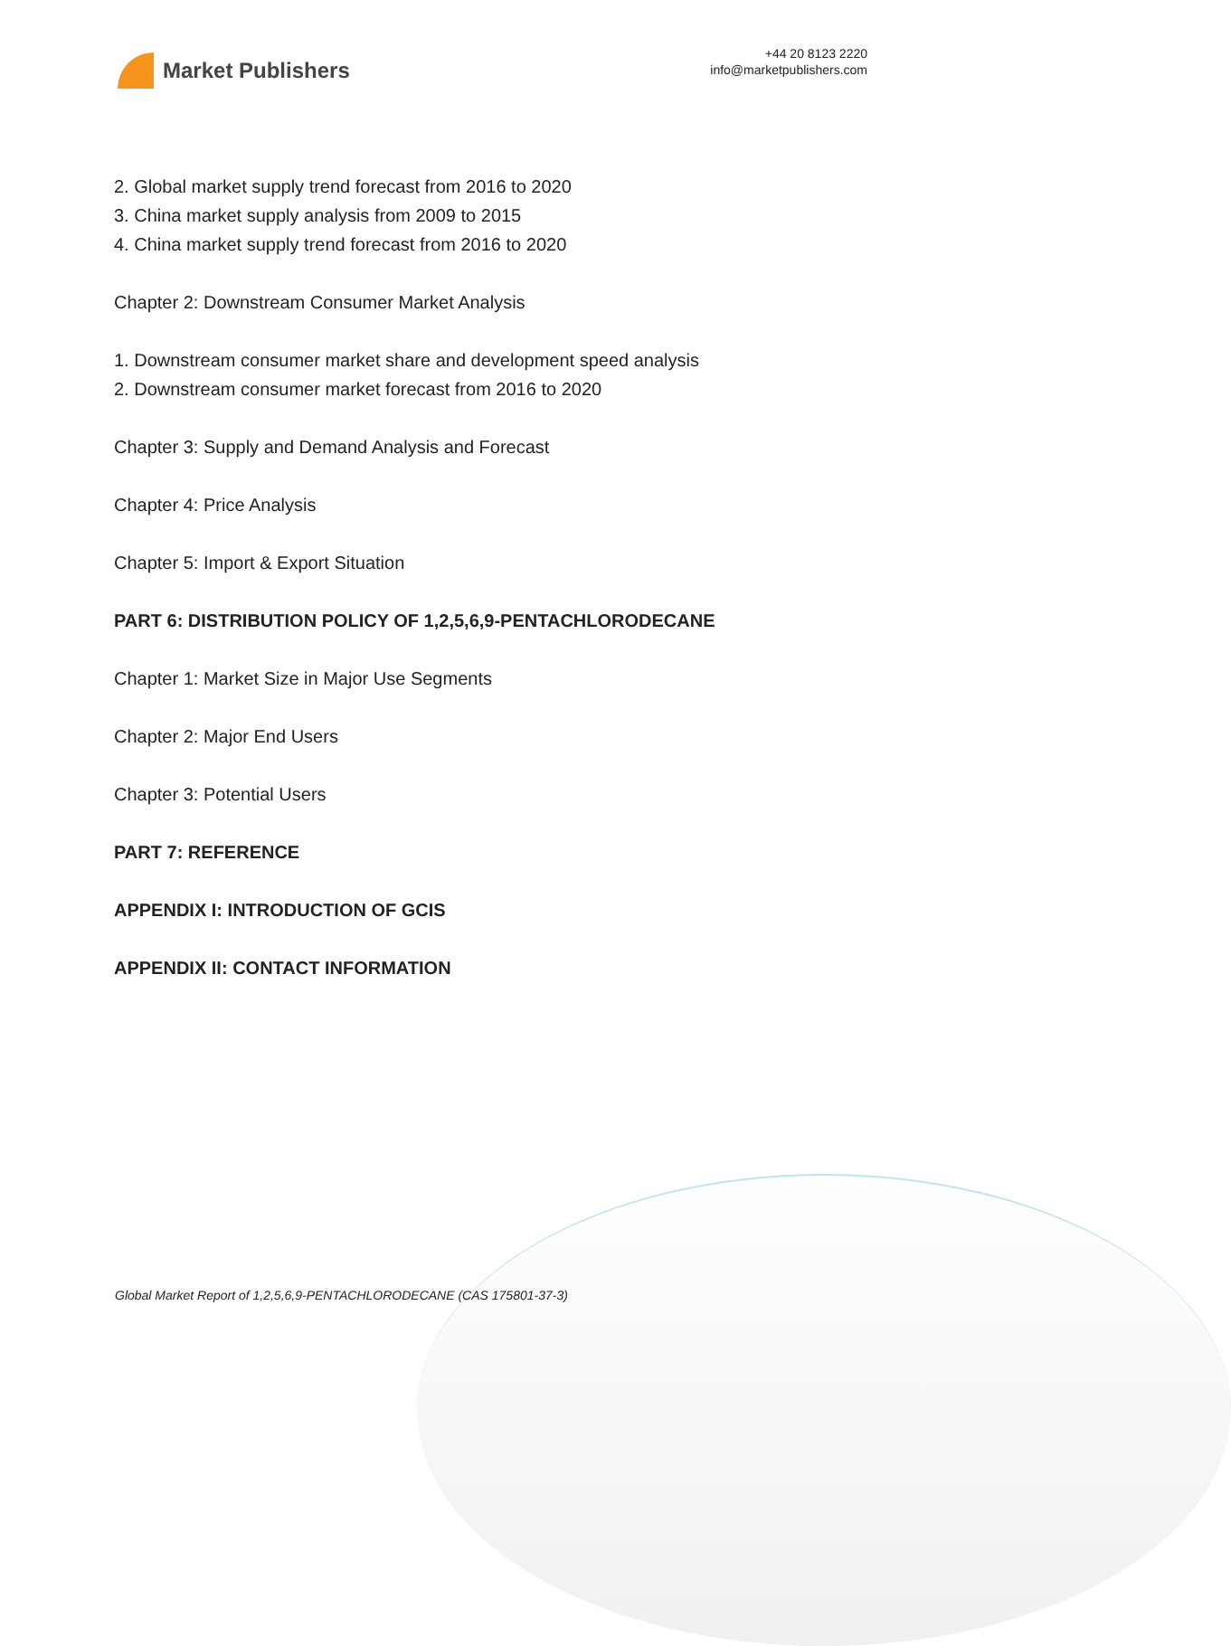Market Publishers
+44 20 8123 2220
info@marketpublishers.com
2. Global market supply trend forecast from 2016 to 2020
3. China market supply analysis from 2009 to 2015
4. China market supply trend forecast from 2016 to 2020
Chapter 2: Downstream Consumer Market Analysis
1. Downstream consumer market share and development speed analysis
2. Downstream consumer market forecast from 2016 to 2020
Chapter 3: Supply and Demand Analysis and Forecast
Chapter 4: Price Analysis
Chapter 5: Import & Export Situation
PART 6: DISTRIBUTION POLICY OF 1,2,5,6,9-PENTACHLORODECANE
Chapter 1: Market Size in Major Use Segments
Chapter 2: Major End Users
Chapter 3: Potential Users
PART 7: REFERENCE
APPENDIX I: INTRODUCTION OF GCIS
APPENDIX II: CONTACT INFORMATION
Global Market Report of 1,2,5,6,9-PENTACHLORODECANE (CAS 175801-37-3)